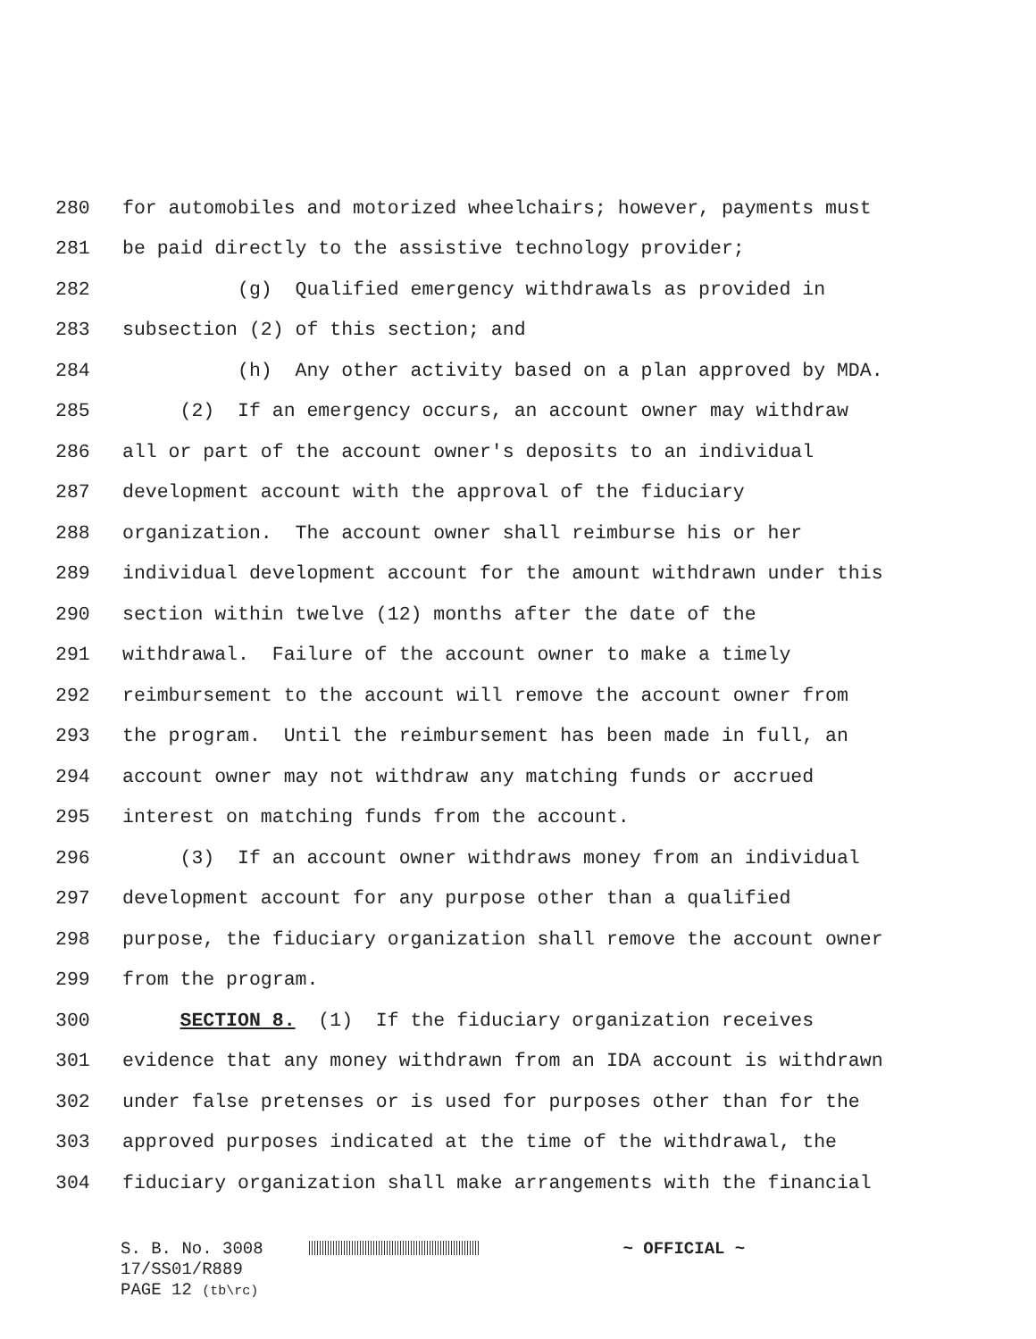280 for automobiles and motorized wheelchairs; however, payments must
281 be paid directly to the assistive technology provider;
282 (g) Qualified emergency withdrawals as provided in
283 subsection (2) of this section; and
284 (h) Any other activity based on a plan approved by MDA.
285 (2) If an emergency occurs, an account owner may withdraw
286 all or part of the account owner's deposits to an individual
287 development account with the approval of the fiduciary
288 organization. The account owner shall reimburse his or her
289 individual development account for the amount withdrawn under this
290 section within twelve (12) months after the date of the
291 withdrawal. Failure of the account owner to make a timely
292 reimbursement to the account will remove the account owner from
293 the program. Until the reimbursement has been made in full, an
294 account owner may not withdraw any matching funds or accrued
295 interest on matching funds from the account.
296 (3) If an account owner withdraws money from an individual
297 development account for any purpose other than a qualified
298 purpose, the fiduciary organization shall remove the account owner
299 from the program.
300 SECTION 8. (1) If the fiduciary organization receives
301 evidence that any money withdrawn from an IDA account is withdrawn
302 under false pretenses or is used for purposes other than for the
303 approved purposes indicated at the time of the withdrawal, the
304 fiduciary organization shall make arrangements with the financial
S. B. No. 3008 ~ OFFICIAL ~
17/SS01/R889
PAGE 12 (tb\rc)